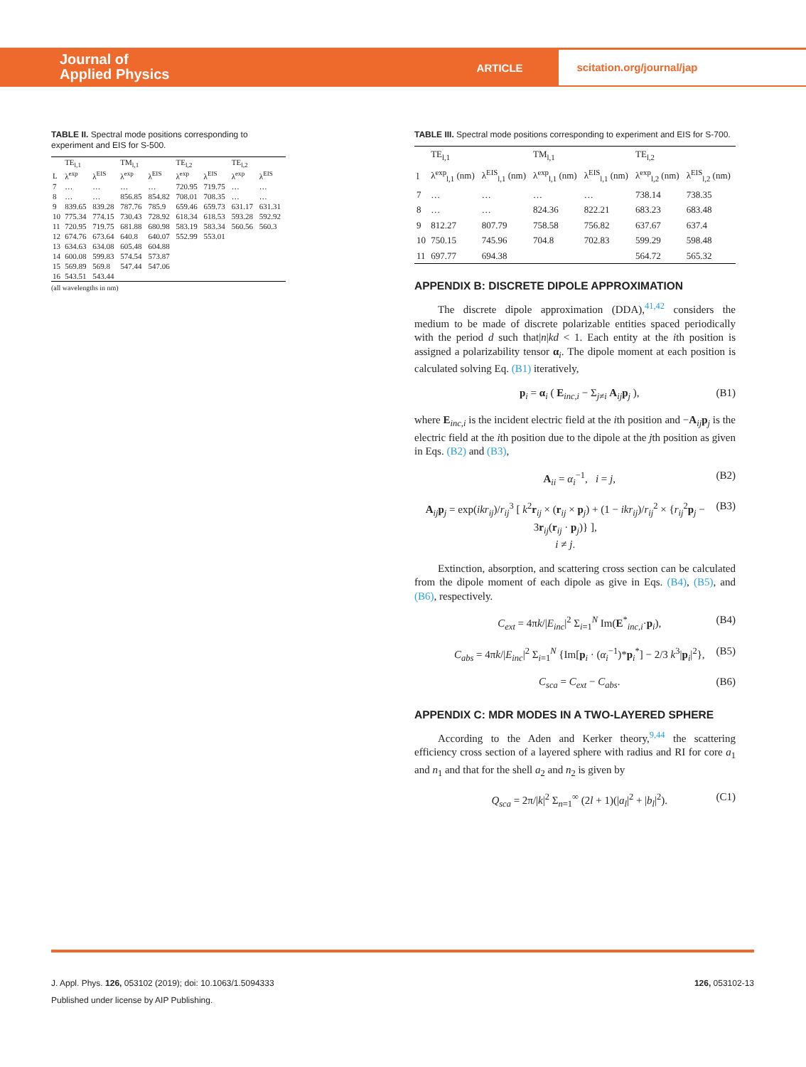Journal of
Applied Physics
ARTICLE
scitation.org/journal/jap
TABLE II. Spectral mode positions corresponding to experiment and EIS for S-500.
| | TE<sub>l,1</sub> | | TM<sub>l,1</sub> | | TE<sub>l,2</sub> | | TE<sub>l,2</sub> | |
| --- | --- | --- | --- | --- | --- | --- | --- | --- |
| L | λ<sup>exp</sup> | λ<sup>EIS</sup> | λ<sup>exp</sup> | λ<sup>EIS</sup> | λ<sup>exp</sup> | λ<sup>EIS</sup> | λ<sup>exp</sup> | λ<sup>EIS</sup> |
| 7 | … | … | … | … | 720.95 | 719.75 | … | … |
| 8 | … | … | 856.85 | 854.82 | 708.01 | 708.35 | … | … |
| 9 | 839.65 | 839.28 | 787.76 | 785.9 | 659.46 | 659.73 | 631.17 | 631.31 |
| 10 | 775.34 | 774.15 | 730.43 | 728.92 | 618.34 | 618.53 | 593.28 | 592.92 |
| 11 | 720.95 | 719.75 | 681.88 | 680.98 | 583.19 | 583.34 | 560.56 | 560.3 |
| 12 | 674.76 | 673.64 | 640.8 | 640.07 | 552.99 | 553.01 | | |
| 13 | 634.63 | 634.08 | 605.48 | 604.88 | | | | |
| 14 | 600.08 | 599.83 | 574.54 | 573.87 | | | | |
| 15 | 569.89 | 569.8 | 547.44 | 547.06 | | | | |
| 16 | 543.51 | 543.44 | | | | | | |
(all wavelengths in nm)
TABLE III. Spectral mode positions corresponding to experiment and EIS for S-700.
| | TE<sub>l,1</sub> | | TM<sub>l,1</sub> | | TE<sub>l,2</sub> | |
| --- | --- | --- | --- | --- | --- | --- |
| l | λ<sup>exp</sup><sub>l,1</sub> (nm) | λ<sup>EIS</sup><sub>l,1</sub> (nm) | λ<sup>exp</sup><sub>l,1</sub> (nm) | λ<sup>EIS</sup><sub>l,1</sub> (nm) | λ<sup>exp</sup><sub>l,2</sub> (nm) | λ<sup>EIS</sup><sub>l,2</sub> (nm) |
| 7 | … | … | … | … | 738.14 | 738.35 |
| 8 | … | … | 824.36 | 822.21 | 683.23 | 683.48 |
| 9 | 812.27 | 807.79 | 758.58 | 756.82 | 637.67 | 637.4 |
| 10 | 750.15 | 745.96 | 704.8 | 702.83 | 599.29 | 598.48 |
| 11 | 697.77 | 694.38 | | | 564.72 | 565.32 |
APPENDIX B: DISCRETE DIPOLE APPROXIMATION
The discrete dipole approximation (DDA),<sup>41,42</sup> considers the medium to be made of discrete polarizable entities spaced periodically with the period d such that|n|kd < 1. Each entity at the ith position is assigned a polarizability tensor α<sub>i</sub>. The dipole moment at each position is calculated solving Eq. (B1) iteratively,
p<sub>i</sub> = α<sub>i</sub> ( E<sub>inc,i</sub> − Σ<sub>j≠i</sub> A<sub>ij</sub>p<sub>j</sub> ), (B1)
where E<sub>inc,i</sub> is the incident electric field at the ith position and −A<sub>ij</sub>p<sub>j</sub> is the electric field at the ith position due to the dipole at the jth position as given in Eqs. (B2) and (B3),
A<sub>ii</sub> = α<sub>i</sub><sup>−1</sup>, i = j, (B2)
A<sub>ij</sub>p<sub>j</sub> = exp(ikr<sub>ij</sub>)/r<sub>ij</sub><sup>3</sup> [ k<sup>2</sup>r<sub>ij</sub> × (r<sub>ij</sub> × p<sub>j</sub>) + (1 − ikr<sub>ij</sub>)/r<sub>ij</sub><sup>2</sup> × {r<sub>ij</sub><sup>2</sup>p<sub>j</sub> − 3r<sub>ij</sub>(r<sub>ij</sub> · p<sub>j</sub>)} ],
i ≠ j. (B3)
Extinction, absorption, and scattering cross section can be calculated from the dipole moment of each dipole as give in Eqs. (B4), (B5), and (B6), respectively.
C<sub>ext</sub> = 4πk/|E<sub>inc</sub>|<sup>2</sup> Σ<sub>i=1</sub><sup>N</sup> Im(E<sup>*</sup><sub>inc,i</sub>·p<sub>i</sub>), (B4)
C<sub>abs</sub> = 4πk/|E<sub>inc</sub>|<sup>2</sup> Σ<sub>i=1</sub><sup>N</sup> {Im[p<sub>i</sub> · (α<sub>i</sub><sup>−1</sup>)*p<sub>i</sub><sup>*</sup>] − 2/3 k<sup>3</sup>|p<sub>i</sub>|<sup>2</sup>}, (B5)
C<sub>sca</sub> = C<sub>ext</sub> − C<sub>abs</sub>. (B6)
APPENDIX C: MDR MODES IN A TWO-LAYERED SPHERE
According to the Aden and Kerker theory,<sup>9,44</sup> the scattering efficiency cross section of a layered sphere with radius and RI for core a<sub>1</sub> and n<sub>1</sub> and that for the shell a<sub>2</sub> and n<sub>2</sub> is given by
Q<sub>sca</sub> = 2π/|k|<sup>2</sup> Σ<sub>n=1</sub><sup>∞</sup> (2l + 1)(|a<sub>l</sub>|<sup>2</sup> + |b<sub>l</sub>|<sup>2</sup>). (C1)
J. Appl. Phys. 126, 053102 (2019); doi: 10.1063/1.5094333 126, 053102-13
Published under license by AIP Publishing.